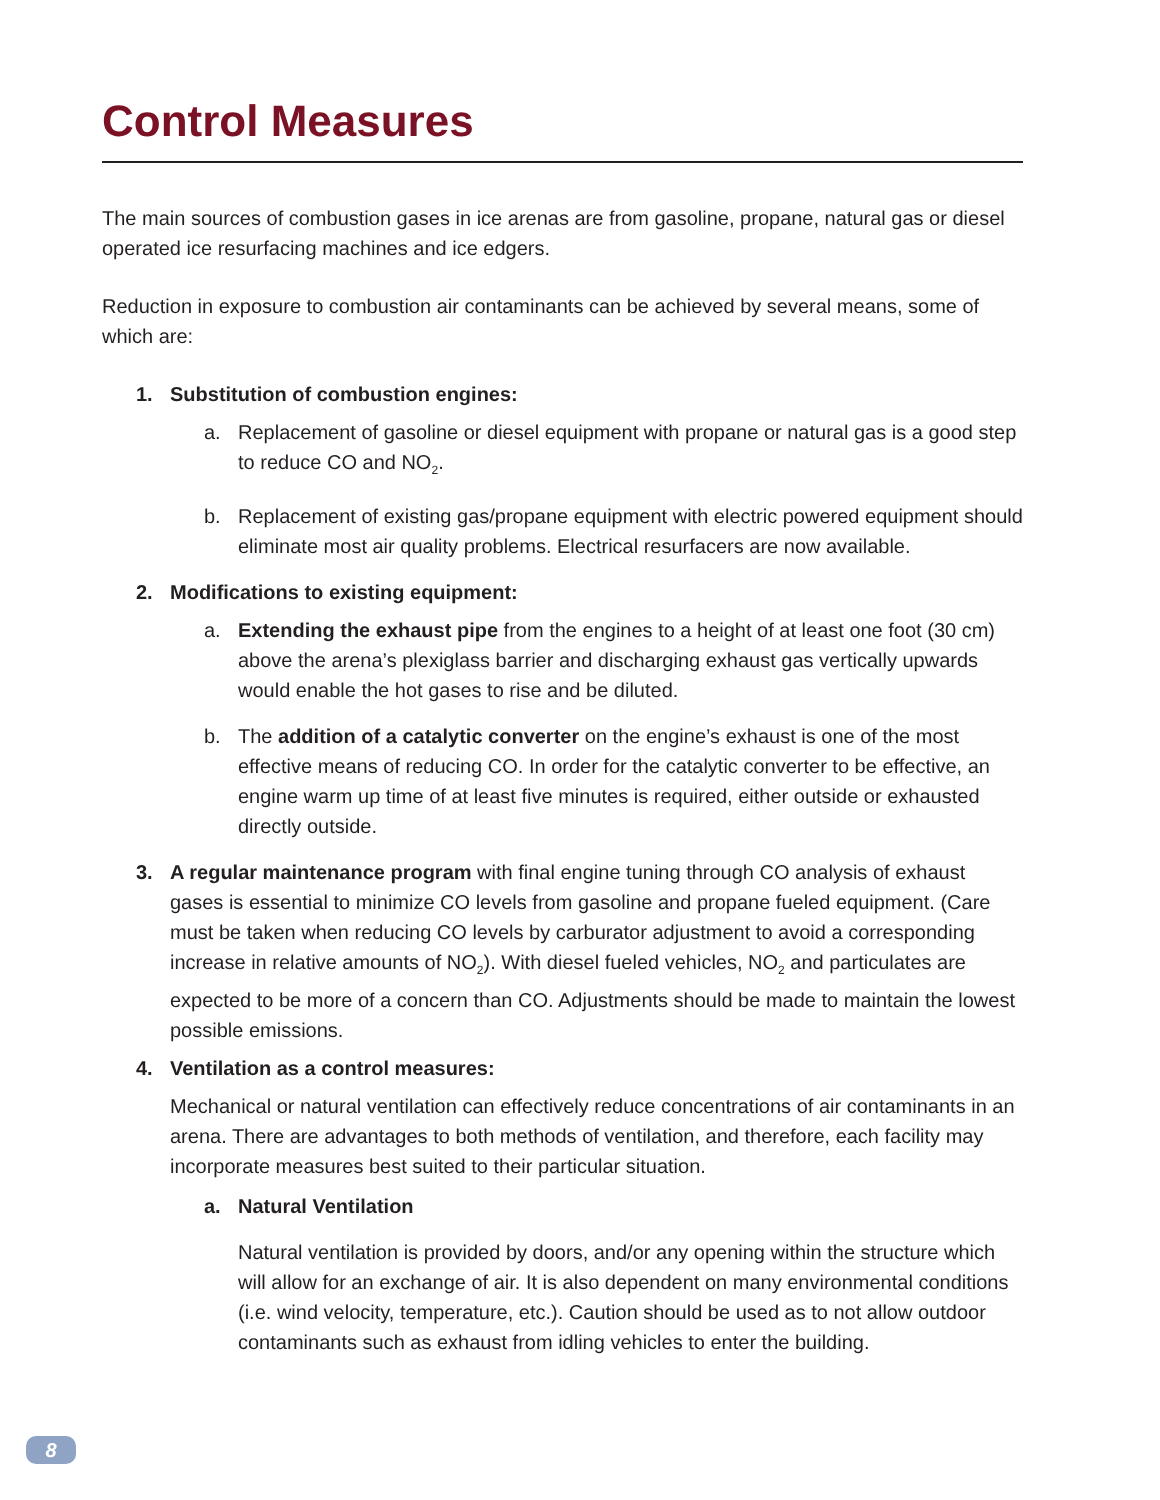Control Measures
The main sources of combustion gases in ice arenas are from gasoline, propane, natural gas or diesel operated ice resurfacing machines and ice edgers.
Reduction in exposure to combustion air contaminants can be achieved by several means, some of which are:
1. Substitution of combustion engines:
a. Replacement of gasoline or diesel equipment with propane or natural gas is a good step to reduce CO and NO<sub>2</sub>.
b. Replacement of existing gas/propane equipment with electric powered equipment should eliminate most air quality problems. Electrical resurfacers are now available.
2. Modifications to existing equipment:
a. Extending the exhaust pipe from the engines to a height of at least one foot (30 cm) above the arena’s plexiglass barrier and discharging exhaust gas vertically upwards would enable the hot gases to rise and be diluted.
b. The addition of a catalytic converter on the engine’s exhaust is one of the most effective means of reducing CO. In order for the catalytic converter to be effective, an engine warm up time of at least five minutes is required, either outside or exhausted directly outside.
3. A regular maintenance program with final engine tuning through CO analysis of exhaust gases is essential to minimize CO levels from gasoline and propane fueled equipment. (Care must be taken when reducing CO levels by carburator adjustment to avoid a corresponding increase in relative amounts of NO<sub>2</sub>). With diesel fueled vehicles, NO<sub>2</sub> and particulates are expected to be more of a concern than CO. Adjustments should be made to maintain the lowest possible emissions.
4. Ventilation as a control measures:
Mechanical or natural ventilation can effectively reduce concentrations of air contaminants in an arena. There are advantages to both methods of ventilation, and therefore, each facility may incorporate measures best suited to their particular situation.
a. Natural Ventilation
Natural ventilation is provided by doors, and/or any opening within the structure which will allow for an exchange of air. It is also dependent on many environmental conditions (i.e. wind velocity, temperature, etc.). Caution should be used as to not allow outdoor contaminants such as exhaust from idling vehicles to enter the building.
8